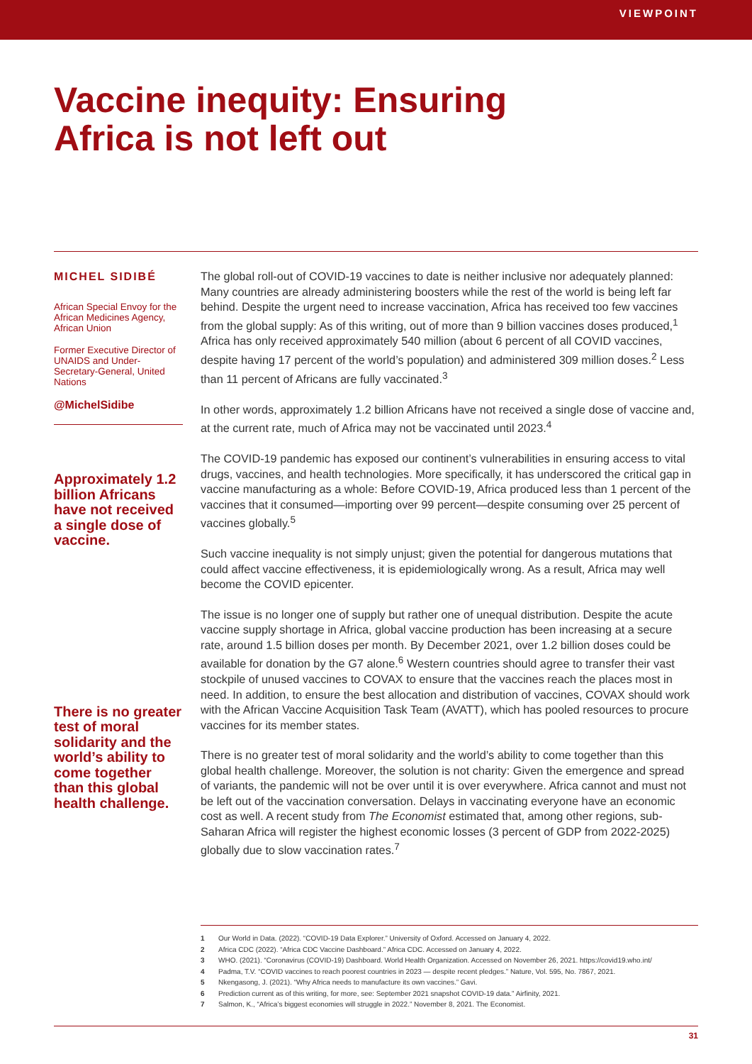VIEWPOINT
Vaccine inequity: Ensuring
Africa is not left out
MICHEL SIDIBÉ
African Special Envoy for the African Medicines Agency, African Union
Former Executive Director of UNAIDS and Under-Secretary-General, United Nations
@MichelSidibe
Approximately 1.2 billion Africans have not received a single dose of vaccine.
There is no greater test of moral solidarity and the world’s ability to come together than this global health challenge.
The global roll-out of COVID-19 vaccines to date is neither inclusive nor adequately planned: Many countries are already administering boosters while the rest of the world is being left far behind. Despite the urgent need to increase vaccination, Africa has received too few vaccines from the global supply: As of this writing, out of more than 9 billion vaccines doses produced,<sup>1</sup> Africa has only received approximately 540 million (about 6 percent of all COVID vaccines, despite having 17 percent of the world’s population) and administered 309 million doses.<sup>2</sup> Less than 11 percent of Africans are fully vaccinated.<sup>3</sup>
In other words, approximately 1.2 billion Africans have not received a single dose of vaccine and, at the current rate, much of Africa may not be vaccinated until 2023.<sup>4</sup>
The COVID-19 pandemic has exposed our continent’s vulnerabilities in ensuring access to vital drugs, vaccines, and health technologies. More specifically, it has underscored the critical gap in vaccine manufacturing as a whole: Before COVID-19, Africa produced less than 1 percent of the vaccines that it consumed—importing over 99 percent—despite consuming over 25 percent of vaccines globally.<sup>5</sup>
Such vaccine inequality is not simply unjust; given the potential for dangerous mutations that could affect vaccine effectiveness, it is epidemiologically wrong. As a result, Africa may well become the COVID epicenter.
The issue is no longer one of supply but rather one of unequal distribution. Despite the acute vaccine supply shortage in Africa, global vaccine production has been increasing at a secure rate, around 1.5 billion doses per month. By December 2021, over 1.2 billion doses could be available for donation by the G7 alone.<sup>6</sup> Western countries should agree to transfer their vast stockpile of unused vaccines to COVAX to ensure that the vaccines reach the places most in need. In addition, to ensure the best allocation and distribution of vaccines, COVAX should work with the African Vaccine Acquisition Task Team (AVATT), which has pooled resources to procure vaccines for its member states.
There is no greater test of moral solidarity and the world’s ability to come together than this global health challenge. Moreover, the solution is not charity: Given the emergence and spread of variants, the pandemic will not be over until it is over everywhere. Africa cannot and must not be left out of the vaccination conversation. Delays in vaccinating everyone have an economic cost as well. A recent study from The Economist estimated that, among other regions, sub-Saharan Africa will register the highest economic losses (3 percent of GDP from 2022-2025) globally due to slow vaccination rates.<sup>7</sup>
1 Our World in Data. (2022). “COVID-19 Data Explorer.” University of Oxford. Accessed on January 4, 2022.
2 Africa CDC (2022). “Africa CDC Vaccine Dashboard.” Africa CDC. Accessed on January 4, 2022.
3 WHO. (2021). “Coronavirus (COVID-19) Dashboard. World Health Organization. Accessed on November 26, 2021. https://covid19.who.int/
4 Padma, T.V. “COVID vaccines to reach poorest countries in 2023 — despite recent pledges.” Nature, Vol. 595, No. 7867, 2021.
5 Nkengasong, J. (2021). “Why Africa needs to manufacture its own vaccines.” Gavi.
6 Prediction current as of this writing, for more, see: September 2021 snapshot COVID-19 data.” Airfinity, 2021.
7 Salmon, K., “Africa’s biggest economies will struggle in 2022.” November 8, 2021. The Economist.
31